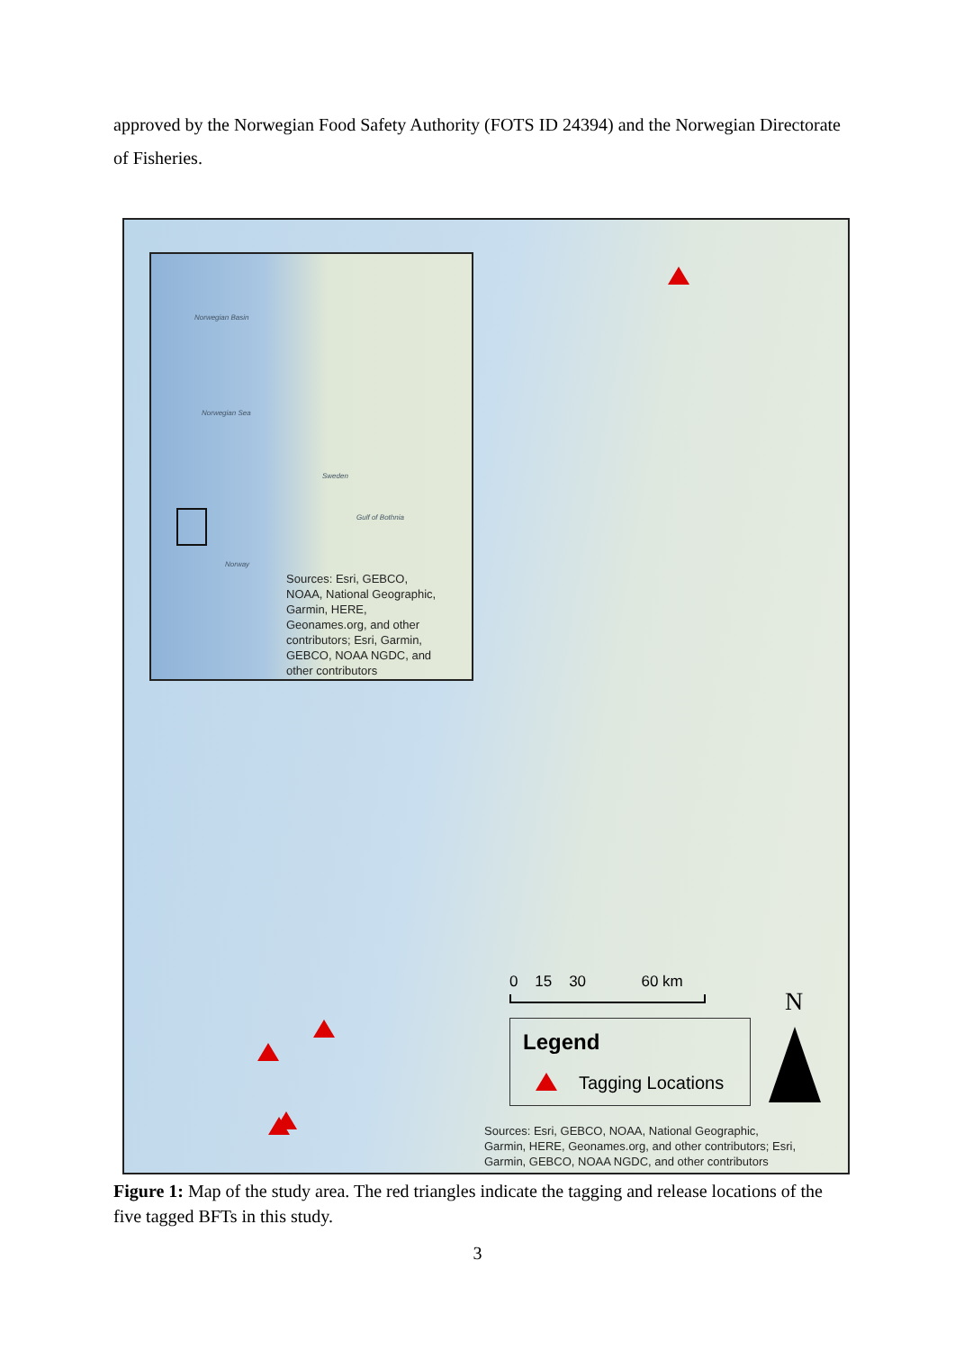approved by the Norwegian Food Safety Authority (FOTS ID 24394) and the Norwegian Directorate of Fisheries.
Norwegian Basin
Norwegian Sea
Sweden
Gulf of Bothnia
Norway
Sources: Esri, GEBCO,
NOAA, National Geographic,
Garmin, HERE,
Geonames.org, and other
contributors; Esri, Garmin,
GEBCO, NOAA NGDC, and
other contributors
0 15 30 60 km
Legend
Tagging Locations
N
Sources: Esri, GEBCO, NOAA, National Geographic,
Garmin, HERE, Geonames.org, and other contributors; Esri,
Garmin, GEBCO, NOAA NGDC, and other contributors
Figure 1: Map of the study area. The red triangles indicate the tagging and release locations of the five tagged BFTs in this study.
3